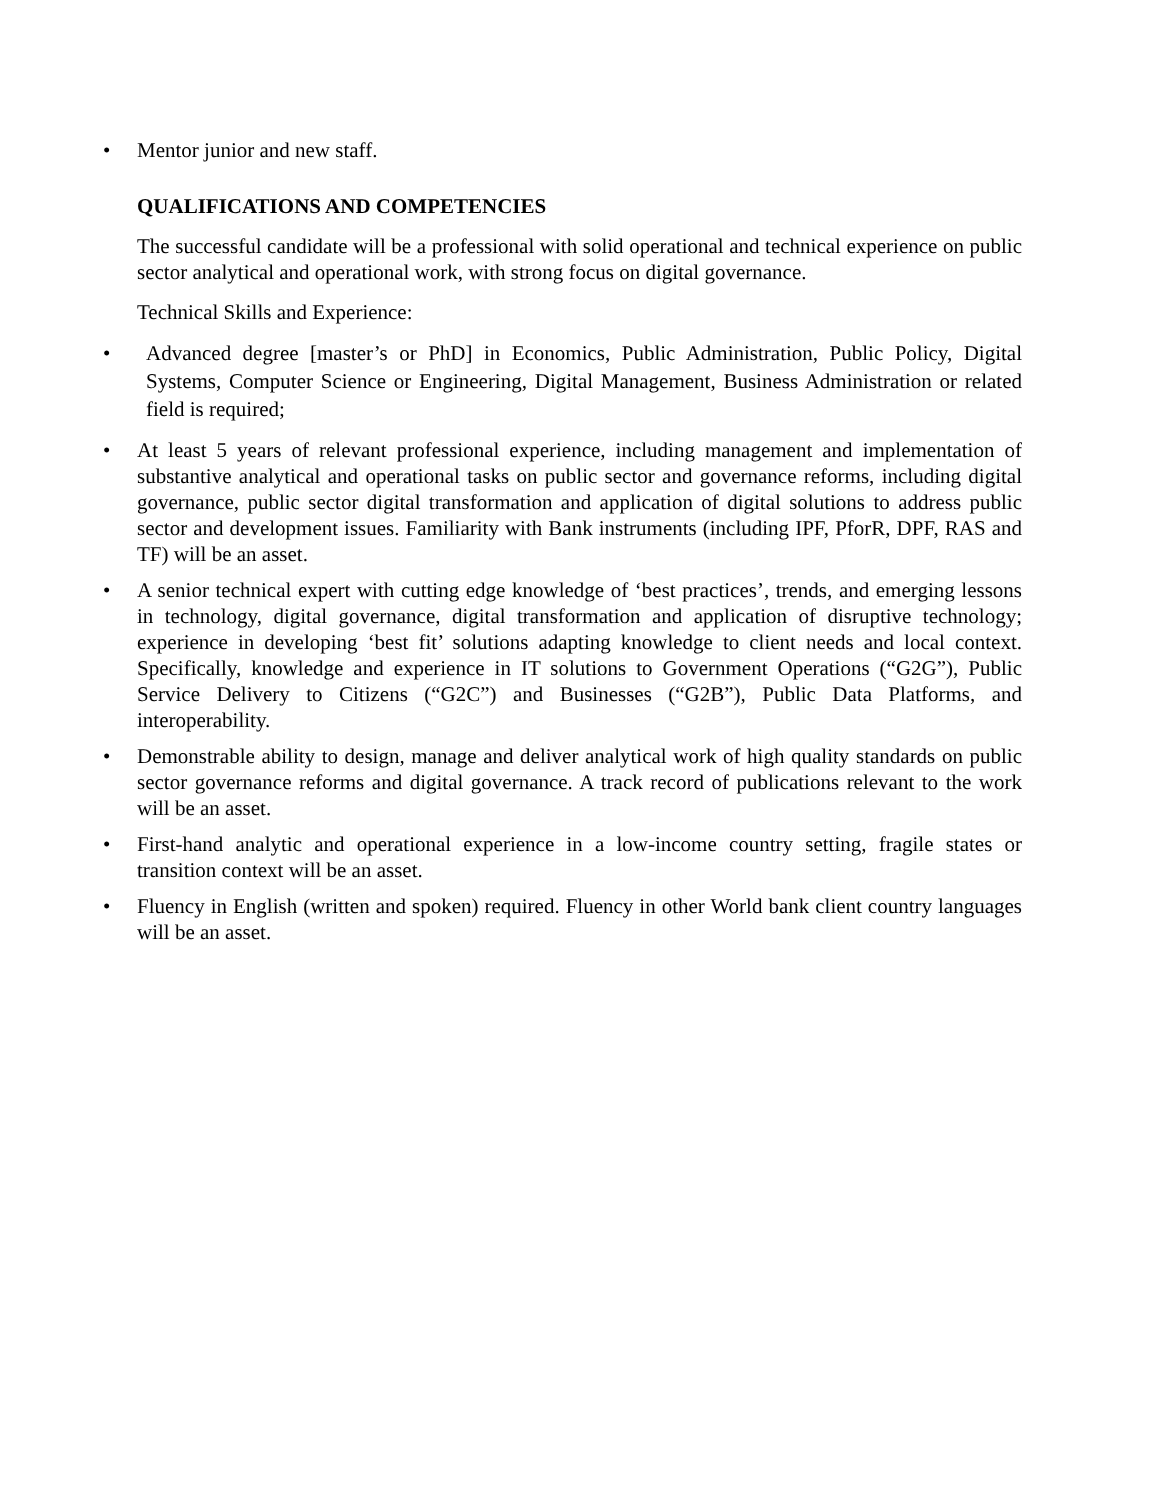•
Mentor junior and new staff.
QUALIFICATIONS AND COMPETENCIES
The successful candidate will be a professional with solid operational and technical experience on public sector analytical and operational work, with strong focus on digital governance.
Technical Skills and Experience:
•
Advanced degree [master’s or PhD] in Economics, Public Administration, Public Policy, Digital Systems, Computer Science or Engineering, Digital Management, Business Administration or related field is required;
•
At least 5 years of relevant professional experience, including management and implementation of substantive analytical and operational tasks on public sector and governance reforms, including digital governance, public sector digital transformation and application of digital solutions to address public sector and development issues. Familiarity with Bank instruments (including IPF, PforR, DPF, RAS and TF) will be an asset.
•
A senior technical expert with cutting edge knowledge of ‘best practices’, trends, and emerging lessons in technology, digital governance, digital transformation and application of disruptive technology; experience in developing ‘best fit’ solutions adapting knowledge to client needs and local context. Specifically, knowledge and experience in IT solutions to Government Operations (“G2G”), Public Service Delivery to Citizens (“G2C”) and Businesses (“G2B”), Public Data Platforms, and interoperability.
•
Demonstrable ability to design, manage and deliver analytical work of high quality standards on public sector governance reforms and digital governance. A track record of publications relevant to the work will be an asset.
•
First-hand analytic and operational experience in a low-income country setting, fragile states or transition context will be an asset.
•
Fluency in English (written and spoken) required. Fluency in other World bank client country languages will be an asset.